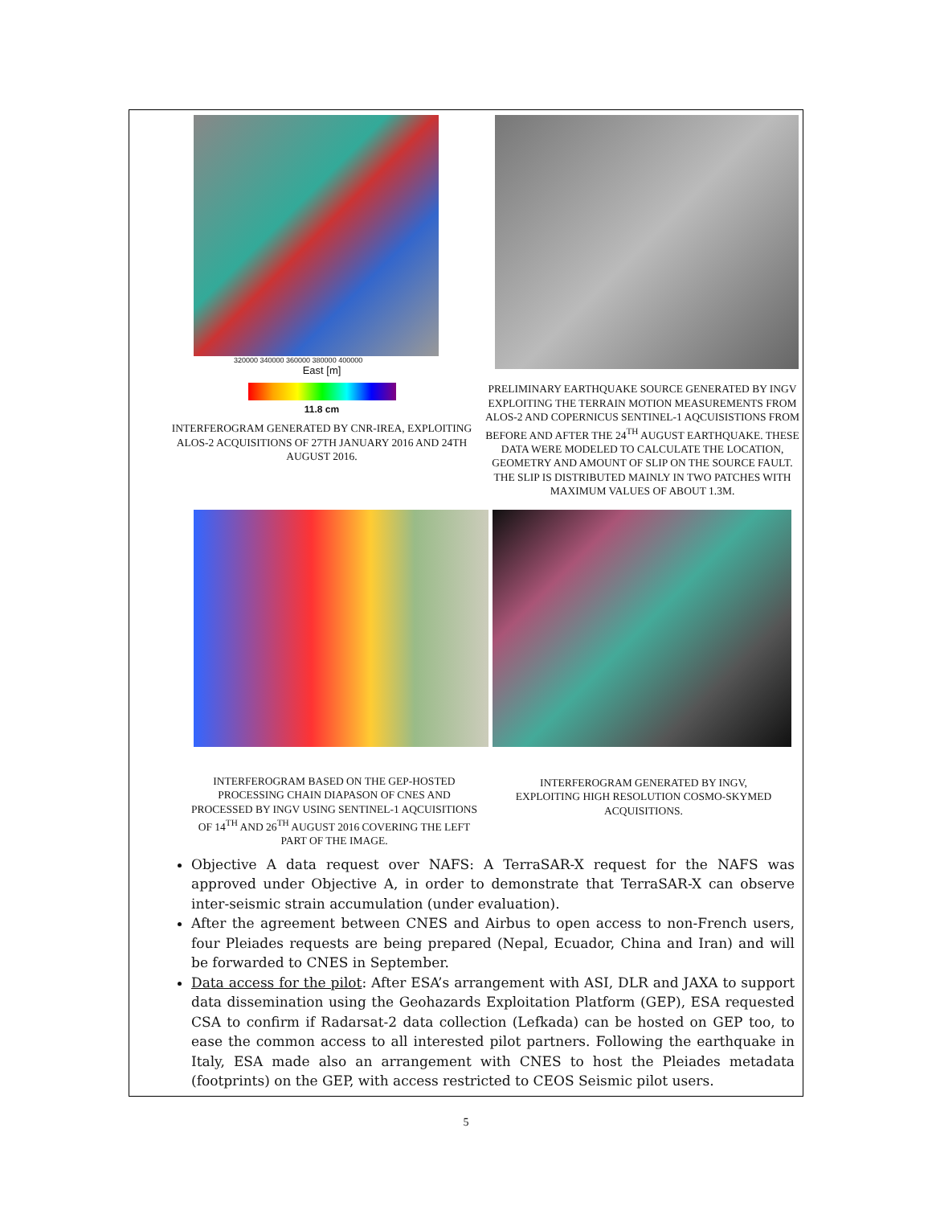320000 340000 360000 380000 400000
East [m]
11.8 cm
INTERFEROGRAM GENERATED BY CNR-IREA, EXPLOITING ALOS-2 ACQUISITIONS OF 27TH JANUARY 2016 AND 24TH AUGUST 2016.
PRELIMINARY EARTHQUAKE SOURCE GENERATED BY INGV EXPLOITING THE TERRAIN MOTION MEASUREMENTS FROM ALOS-2 AND COPERNICUS SENTINEL-1 AQCUISISTIONS FROM BEFORE AND AFTER THE 24<sup>TH</sup> AUGUST EARTHQUAKE. THESE DATA WERE MODELED TO CALCULATE THE LOCATION, GEOMETRY AND AMOUNT OF SLIP ON THE SOURCE FAULT. THE SLIP IS DISTRIBUTED MAINLY IN TWO PATCHES WITH MAXIMUM VALUES OF ABOUT 1.3M.
INTERFEROGRAM BASED ON THE GEP-HOSTED PROCESSING CHAIN DIAPASON OF CNES AND PROCESSED BY INGV USING SENTINEL-1 AQCUISITIONS OF 14<sup>TH</sup> AND 26<sup>TH</sup> AUGUST 2016 COVERING THE LEFT PART OF THE IMAGE.
INTERFEROGRAM GENERATED BY INGV, EXPLOITING HIGH RESOLUTION COSMO-SKYMED ACQUISITIONS.
Objective A data request over NAFS: A TerraSAR-X request for the NAFS was approved under Objective A, in order to demonstrate that TerraSAR-X can observe inter-seismic strain accumulation (under evaluation).
After the agreement between CNES and Airbus to open access to non-French users, four Pleiades requests are being prepared (Nepal, Ecuador, China and Iran) and will be forwarded to CNES in September.
Data access for the pilot: After ESA’s arrangement with ASI, DLR and JAXA to support data dissemination using the Geohazards Exploitation Platform (GEP), ESA requested CSA to confirm if Radarsat-2 data collection (Lefkada) can be hosted on GEP too, to ease the common access to all interested pilot partners. Following the earthquake in Italy, ESA made also an arrangement with CNES to host the Pleiades metadata (footprints) on the GEP, with access restricted to CEOS Seismic pilot users.
5